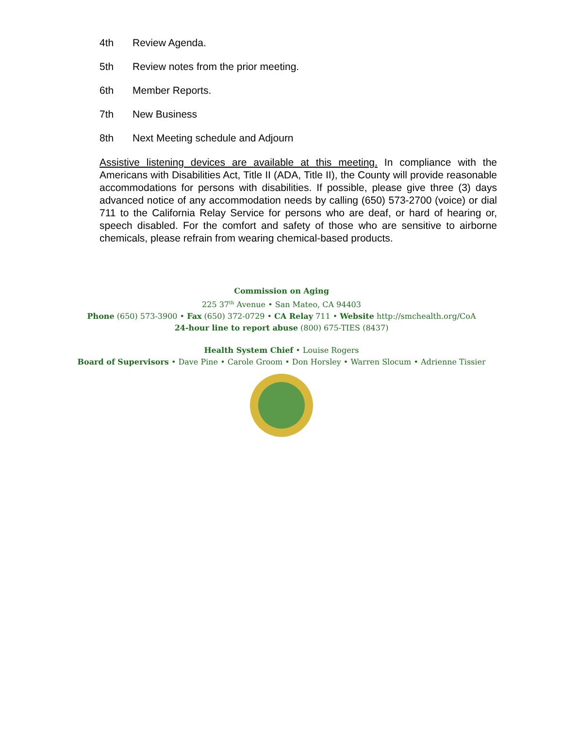4th Review Agenda.
5th Review notes from the prior meeting.
6th Member Reports.
7th New Business
8th Next Meeting schedule and Adjourn
Assistive listening devices are available at this meeting. In compliance with the Americans with Disabilities Act, Title II (ADA, Title II), the County will provide reasonable accommodations for persons with disabilities. If possible, please give three (3) days advanced notice of any accommodation needs by calling (650) 573-2700 (voice) or dial 711 to the California Relay Service for persons who are deaf, or hard of hearing or, speech disabled. For the comfort and safety of those who are sensitive to airborne chemicals, please refrain from wearing chemical-based products.
Commission on Aging
225 37<sup>th</sup> Avenue • San Mateo, CA 94403
Phone (650) 573-3900 • Fax (650) 372-0729 • CA Relay 711 • Website http://smchealth.org/CoA
24-hour line to report abuse (800) 675-TIES (8437)
Health System Chief • Louise Rogers
Board of Supervisors • Dave Pine • Carole Groom • Don Horsley • Warren Slocum • Adrienne Tissier